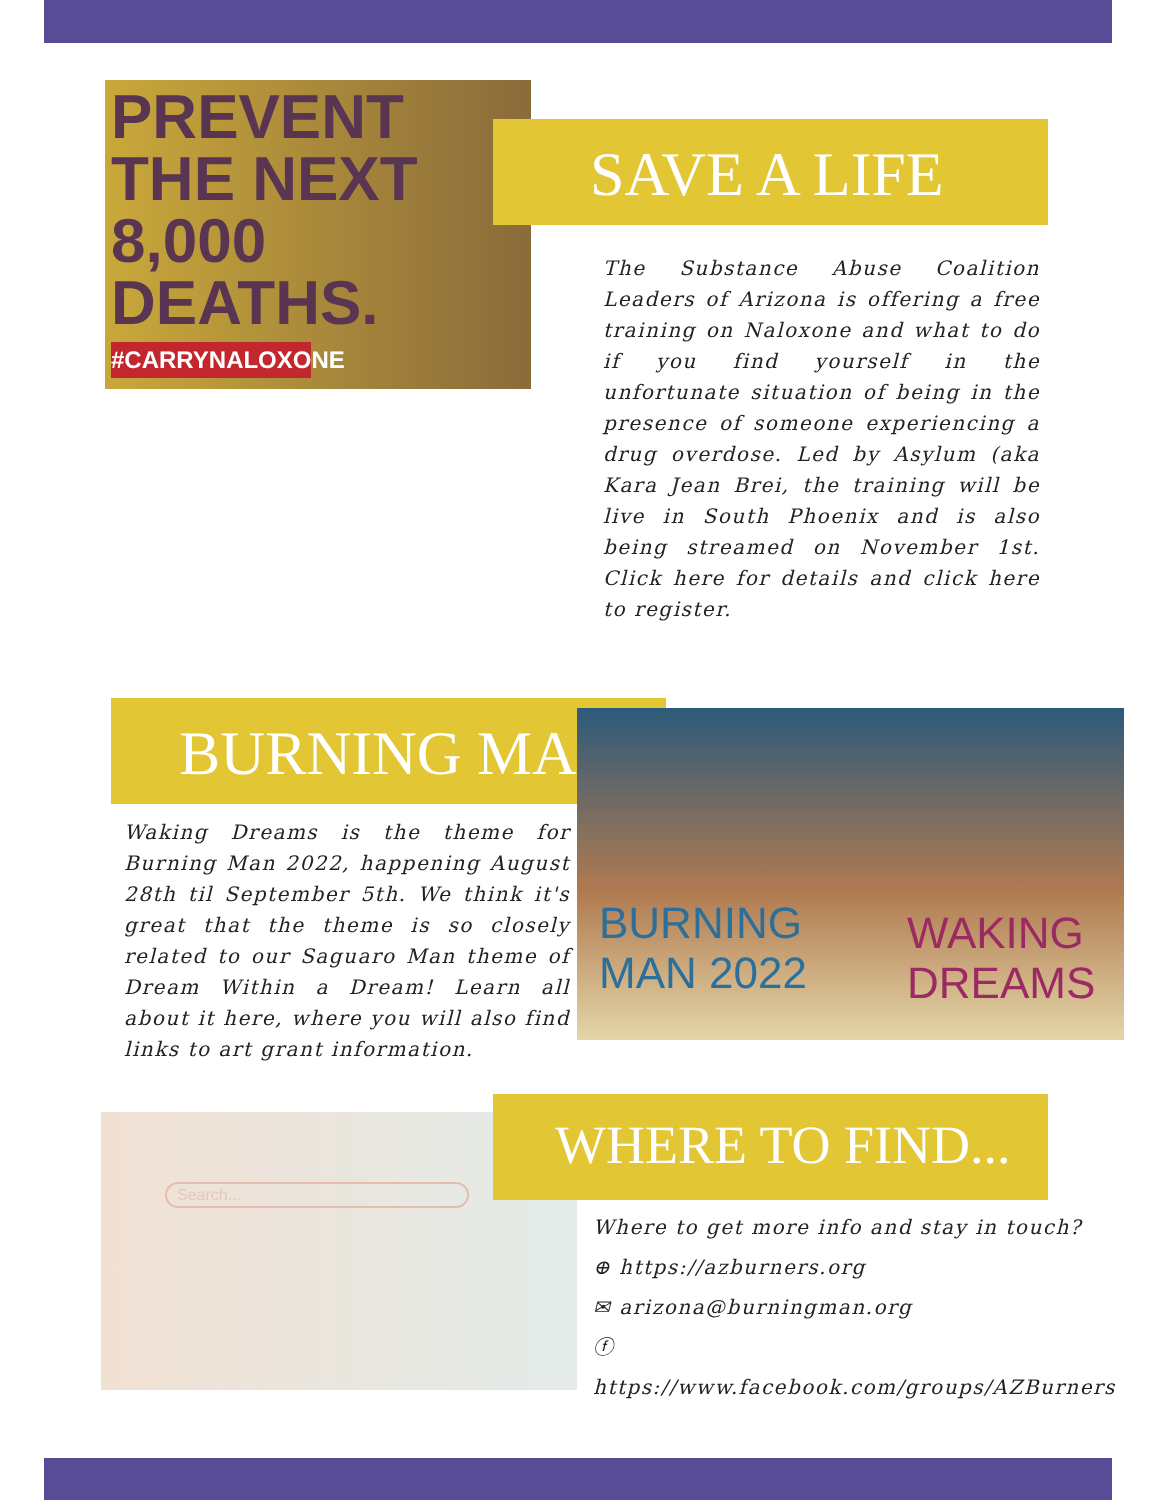PREVENT
THE NEXT
8,000
DEATHS.
#CARRYNALOXONE
SAVE A LIFE
The Substance Abuse Coalition Leaders of Arizona is offering a free training on Naloxone and what to do if you find yourself in the unfortunate situation of being in the presence of someone experiencing a drug overdose. Led by Asylum (aka Kara Jean Brei, the training will be live in South Phoenix and is also being streamed on November 1st. Click here for details and click here to register.
BURNING MAN
Waking Dreams is the theme for Burning Man 2022, happening August 28th til September 5th. We think it's great that the theme is so closely related to our Saguaro Man theme of Dream Within a Dream! Learn all about it here, where you will also find links to art grant information.
BURNING
MAN 2022
WAKING
DREAMS
Search...
WHERE TO FIND...
Where to get more info and stay in touch?
⊕ https://azburners.org
✉ arizona@burningman.org
ⓕ https://www.facebook.com/groups/AZBurners